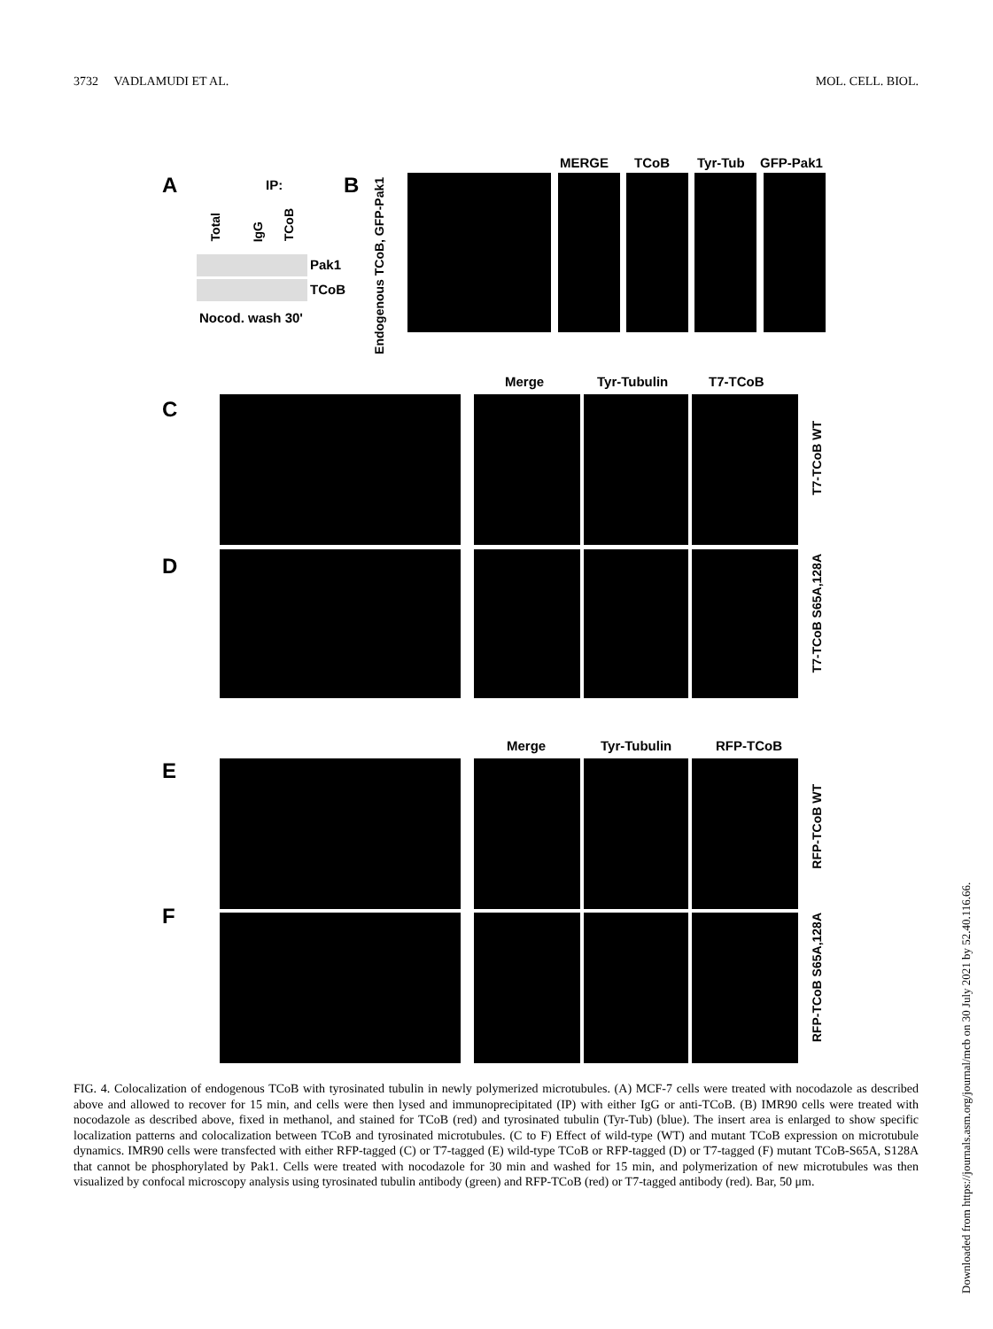3732 VADLAMUDI ET AL. MOL. CELL. BIOL.
A IP:
Total
IgG
TCoB
Pak1
TCoB
Nocod. wash 30'
B
Endogenous TCoB, GFP-Pak1
MERGE TCoB Tyr-Tub GFP-Pak1
Merge Tyr-Tubulin T7-TCoB
C
D
T7-TCoB WT
T7-TCoB S65A,128A
Merge Tyr-Tubulin RFP-TCoB
E
F
RFP-TCoB WT
RFP-TCoB S65A,128A
FIG. 4. Colocalization of endogenous TCoB with tyrosinated tubulin in newly polymerized microtubules. (A) MCF-7 cells were treated with nocodazole as described above and allowed to recover for 15 min, and cells were then lysed and immunoprecipitated (IP) with either IgG or anti-TCoB. (B) IMR90 cells were treated with nocodazole as described above, fixed in methanol, and stained for TCoB (red) and tyrosinated tubulin (Tyr-Tub) (blue). The insert area is enlarged to show specific localization patterns and colocalization between TCoB and tyrosinated microtubules. (C to F) Effect of wild-type (WT) and mutant TCoB expression on microtubule dynamics. IMR90 cells were transfected with either RFP-tagged (C) or T7-tagged (E) wild-type TCoB or RFP-tagged (D) or T7-tagged (F) mutant TCoB-S65A, S128A that cannot be phosphorylated by Pak1. Cells were treated with nocodazole for 30 min and washed for 15 min, and polymerization of new microtubules was then visualized by confocal microscopy analysis using tyrosinated tubulin antibody (green) and RFP-TCoB (red) or T7-tagged antibody (red). Bar, 50 μm.
Downloaded from https://journals.asm.org/journal/mcb on 30 July 2021 by 52.40.116.66.